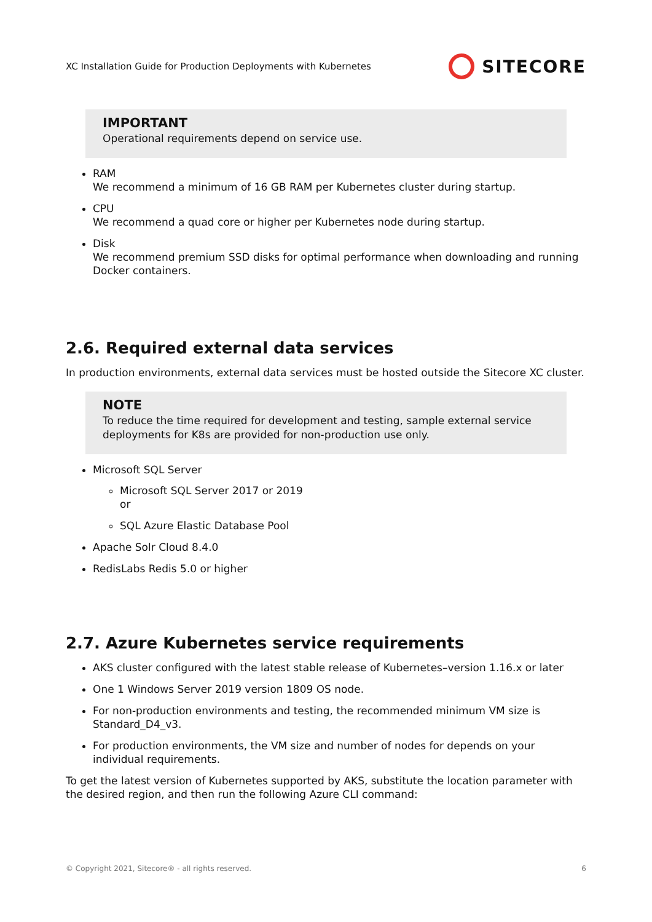XC Installation Guide for Production Deployments with Kubernetes SITECORE
IMPORTANT
Operational requirements depend on service use.
RAM
We recommend a minimum of 16 GB RAM per Kubernetes cluster during startup.
CPU
We recommend a quad core or higher per Kubernetes node during startup.
Disk
We recommend premium SSD disks for optimal performance when downloading and running Docker containers.
2.6. Required external data services
In production environments, external data services must be hosted outside the Sitecore XC cluster.
NOTE
To reduce the time required for development and testing, sample external service deployments for K8s are provided for non-production use only.
Microsoft SQL Server
Microsoft SQL Server 2017 or 2019
or
SQL Azure Elastic Database Pool
Apache Solr Cloud 8.4.0
RedisLabs Redis 5.0 or higher
2.7. Azure Kubernetes service requirements
AKS cluster configured with the latest stable release of Kubernetes–version 1.16.x or later
One 1 Windows Server 2019 version 1809 OS node.
For non-production environments and testing, the recommended minimum VM size is Standard_D4_v3.
For production environments, the VM size and number of nodes for depends on your individual requirements.
To get the latest version of Kubernetes supported by AKS, substitute the location parameter with the desired region, and then run the following Azure CLI command:
© Copyright 2021, Sitecore® - all rights reserved. 6